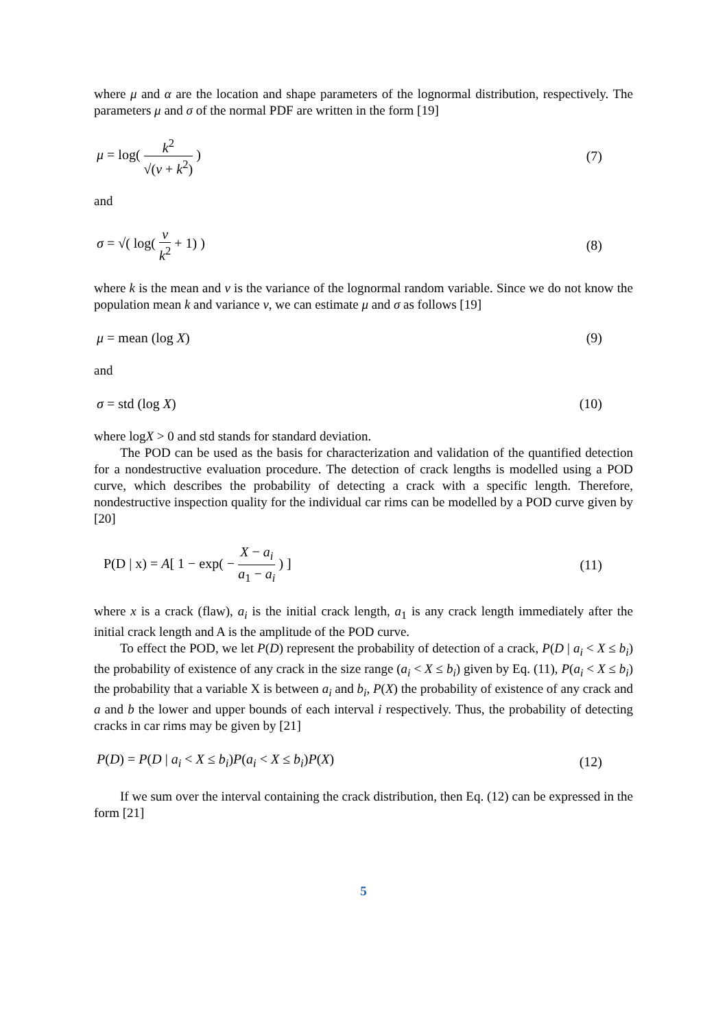where μ and α are the location and shape parameters of the lognormal distribution, respectively. The parameters μ and σ of the normal PDF are written in the form [19]
μ = log( k<sup>2</sup> √(v + k<sup>2</sup>) ) (7)
and
σ = √( log( v k<sup>2</sup> + 1) ) (8)
where k is the mean and v is the variance of the lognormal random variable. Since we do not know the population mean k and variance v, we can estimate μ and σ as follows [19]
μ = mean (log X) (9)
and
σ = std (log X) (10)
where logX > 0 and std stands for standard deviation.
The POD can be used as the basis for characterization and validation of the quantified detection for a nondestructive evaluation procedure. The detection of crack lengths is modelled using a POD curve, which describes the probability of detecting a crack with a specific length. Therefore, nondestructive inspection quality for the individual car rims can be modelled by a POD curve given by [20]
P(D | x) = A[ 1 − exp( − X − a<sub>i</sub> a<sub>1</sub> − a<sub>i</sub> ) ] (11)
where x is a crack (flaw), a<sub>i</sub> is the initial crack length, a<sub>1</sub> is any crack length immediately after the initial crack length and A is the amplitude of the POD curve.
To effect the POD, we let P(D) represent the probability of detection of a crack, P(D | a<sub>i</sub> < X ≤ b<sub>i</sub>) the probability of existence of any crack in the size range (a<sub>i</sub> < X ≤ b<sub>i</sub>) given by Eq. (11), P(a<sub>i</sub> < X ≤ b<sub>i</sub>) the probability that a variable X is between a<sub>i</sub> and b<sub>i</sub>, P(X) the probability of existence of any crack and a and b the lower and upper bounds of each interval i respectively. Thus, the probability of detecting cracks in car rims may be given by [21]
P(D) = P(D | a<sub>i</sub> < X ≤ b<sub>i</sub>)P(a<sub>i</sub> < X ≤ b<sub>i</sub>)P(X) (12)
If we sum over the interval containing the crack distribution, then Eq. (12) can be expressed in the form [21]
5